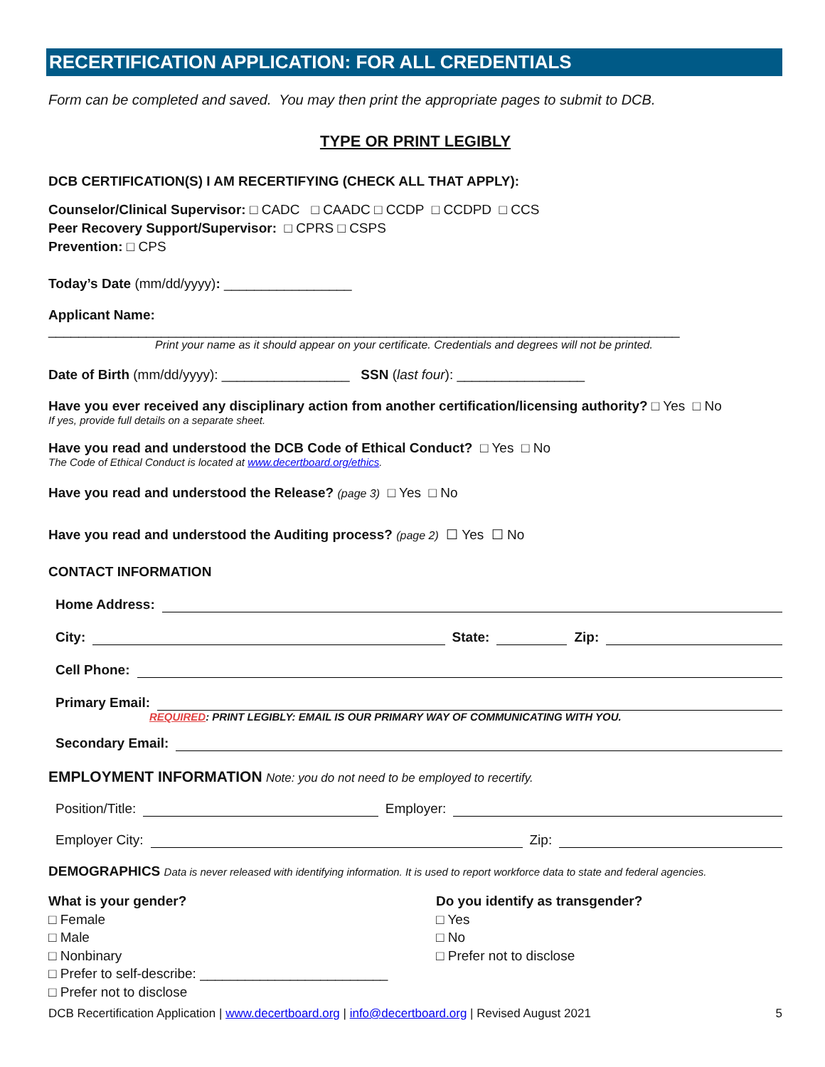RECERTIFICATION APPLICATION: FOR ALL CREDENTIALS
Form can be completed and saved. You may then print the appropriate pages to submit to DCB.
TYPE OR PRINT LEGIBLY
DCB CERTIFICATION(S) I AM RECERTIFYING (CHECK ALL THAT APPLY):
Counselor/Clinical Supervisor: □ CADC □ CAADC □ CCDP □ CCDPD □ CCS
Peer Recovery Support/Supervisor: □ CPRS □ CSPS
Prevention: □ CPS
Today’s Date (mm/dd/yyyy): _________________
Applicant Name: ____________________________________________________________________________________
Print your name as it should appear on your certificate. Credentials and degrees will not be printed.
Date of Birth (mm/dd/yyyy): _________________ SSN (last four): _________________
Have you ever received any disciplinary action from another certification/licensing authority? □ Yes □ No
If yes, provide full details on a separate sheet.
Have you read and understood the DCB Code of Ethical Conduct? □ Yes □ No
The Code of Ethical Conduct is located at www.decertboard.org/ethics.
Have you read and understood the Release? (page 3) □ Yes □ No
Have you read and understood the Auditing process? (page 2) ☐ Yes ☐ No
CONTACT INFORMATION
Home Address:
City: State: Zip:
Cell Phone:
Primary Email:
REQUIRED: PRINT LEGIBLY: EMAIL IS OUR PRIMARY WAY OF COMMUNICATING WITH YOU.
Secondary Email:
EMPLOYMENT INFORMATION Note: you do not need to be employed to recertify.
Position/Title: Employer:
Employer City: Zip:
DEMOGRAPHICS Data is never released with identifying information. It is used to report workforce data to state and federal agencies.
What is your gender?
□ Female
□ Male
□ Nonbinary
□ Prefer to self-describe: _________________________
□ Prefer not to disclose
Do you identify as transgender?
□ Yes
□ No
□ Prefer not to disclose
DCB Recertification Application | www.decertboard.org | info@decertboard.org | Revised August 2021 5